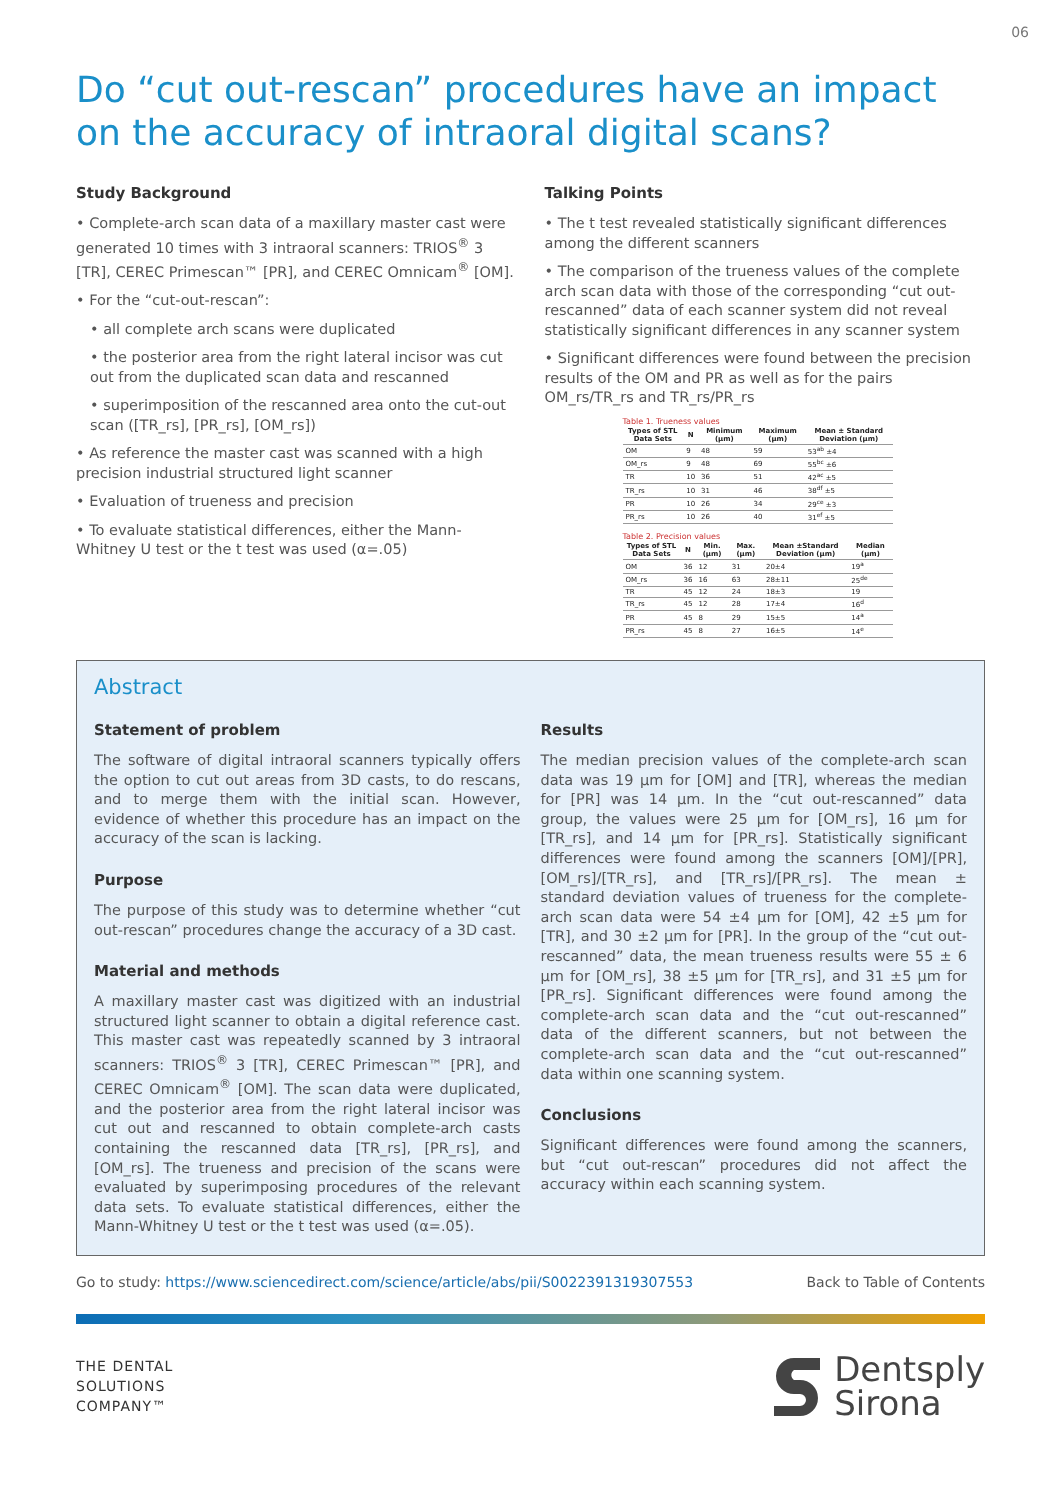06
Do “cut out-rescan” procedures have an impact on the accuracy of intraoral digital scans?
Study Background
• Complete-arch scan data of a maxillary master cast were generated 10 times with 3 intraoral scanners: TRIOS<sup>®</sup> 3 [TR], CEREC Primescan™ [PR], and CEREC Omnicam<sup>®</sup> [OM].
• For the “cut-out-rescan”:
• all complete arch scans were duplicated
• the posterior area from the right lateral incisor was cut out from the duplicated scan data and rescanned
• superimposition of the rescanned area onto the cut-out scan ([TR_rs], [PR_rs], [OM_rs])
• As reference the master cast was scanned with a high precision industrial structured light scanner
• Evaluation of trueness and precision
• To evaluate statistical differences, either the Mann-Whitney U test or the t test was used (α=.05)
Talking Points
• The t test revealed statistically significant differences among the different scanners
• The comparison of the trueness values of the complete arch scan data with those of the corresponding “cut out-rescanned” data of each scanner system did not reveal statistically significant differences in any scanner system
• Significant differences were found between the precision results of the OM and PR as well as for the pairs OM_rs/TR_rs and TR_rs/PR_rs
Table 1. Trueness values
| Types of STL Data Sets | N | Minimum (µm) | Maximum (µm) | Mean ± Standard Deviation (µm) |
| --- | --- | --- | --- | --- |
| OM | 9 | 48 | 59 | 53<sup>ab</sup> ±4 |
| OM_rs | 9 | 48 | 69 | 55<sup>bc</sup> ±6 |
| TR | 10 | 36 | 51 | 42<sup>ac</sup> ±5 |
| TR_rs | 10 | 31 | 46 | 38<sup>df</sup> ±5 |
| PR | 10 | 26 | 34 | 29<sup>ce</sup> ±3 |
| PR_rs | 10 | 26 | 40 | 31<sup>ef</sup> ±5 |
Table 2. Precision values
| Types of STL Data Sets | N | Min. (µm) | Max. (µm) | Mean ±Standard Deviation (µm) | Median (µm) |
| --- | --- | --- | --- | --- | --- |
| OM | 36 | 12 | 31 | 20±4 | 19<sup>a</sup> |
| OM_rs | 36 | 16 | 63 | 28±11 | 25<sup>de</sup> |
| TR | 45 | 12 | 24 | 18±3 | 19 |
| TR_rs | 45 | 12 | 28 | 17±4 | 16<sup>d</sup> |
| PR | 45 | 8 | 29 | 15±5 | 14<sup>a</sup> |
| PR_rs | 45 | 8 | 27 | 16±5 | 14<sup>e</sup> |
Abstract
Statement of problem
The software of digital intraoral scanners typically offers the option to cut out areas from 3D casts, to do rescans, and to merge them with the initial scan. However, evidence of whether this procedure has an impact on the accuracy of the scan is lacking.
Purpose
The purpose of this study was to determine whether “cut out-rescan” procedures change the accuracy of a 3D cast.
Material and methods
A maxillary master cast was digitized with an industrial structured light scanner to obtain a digital reference cast. This master cast was repeatedly scanned by 3 intraoral scanners: TRIOS<sup>®</sup> 3 [TR], CEREC Primescan™ [PR], and CEREC Omnicam<sup>®</sup> [OM]. The scan data were duplicated, and the posterior area from the right lateral incisor was cut out and rescanned to obtain complete-arch casts containing the rescanned data [TR_rs], [PR_rs], and [OM_rs]. The trueness and precision of the scans were evaluated by superimposing procedures of the relevant data sets. To evaluate statistical differences, either the Mann-Whitney U test or the t test was used (α=.05).
Results
The median precision values of the complete-arch scan data was 19 µm for [OM] and [TR], whereas the median for [PR] was 14 µm. In the “cut out-rescanned” data group, the values were 25 µm for [OM_rs], 16 µm for [TR_rs], and 14 µm for [PR_rs]. Statistically significant differences were found among the scanners [OM]/[PR], [OM_rs]/[TR_rs], and [TR_rs]/[PR_rs]. The mean ± standard deviation values of trueness for the complete-arch scan data were 54 ±4 µm for [OM], 42 ±5 µm for [TR], and 30 ±2 µm for [PR]. In the group of the “cut out-rescanned” data, the mean trueness results were 55 ± 6 µm for [OM_rs], 38 ±5 µm for [TR_rs], and 31 ±5 µm for [PR_rs]. Significant differences were found among the complete-arch scan data and the “cut out-rescanned” data of the different scanners, but not between the complete-arch scan data and the “cut out-rescanned” data within one scanning system.
Conclusions
Significant differences were found among the scanners, but “cut out-rescan” procedures did not affect the accuracy within each scanning system.
Go to study: https://www.sciencedirect.com/science/article/abs/pii/S0022391319307553 Back to Table of Contents
THE DENTAL
SOLUTIONS
COMPANY™
Dentsply
Sirona